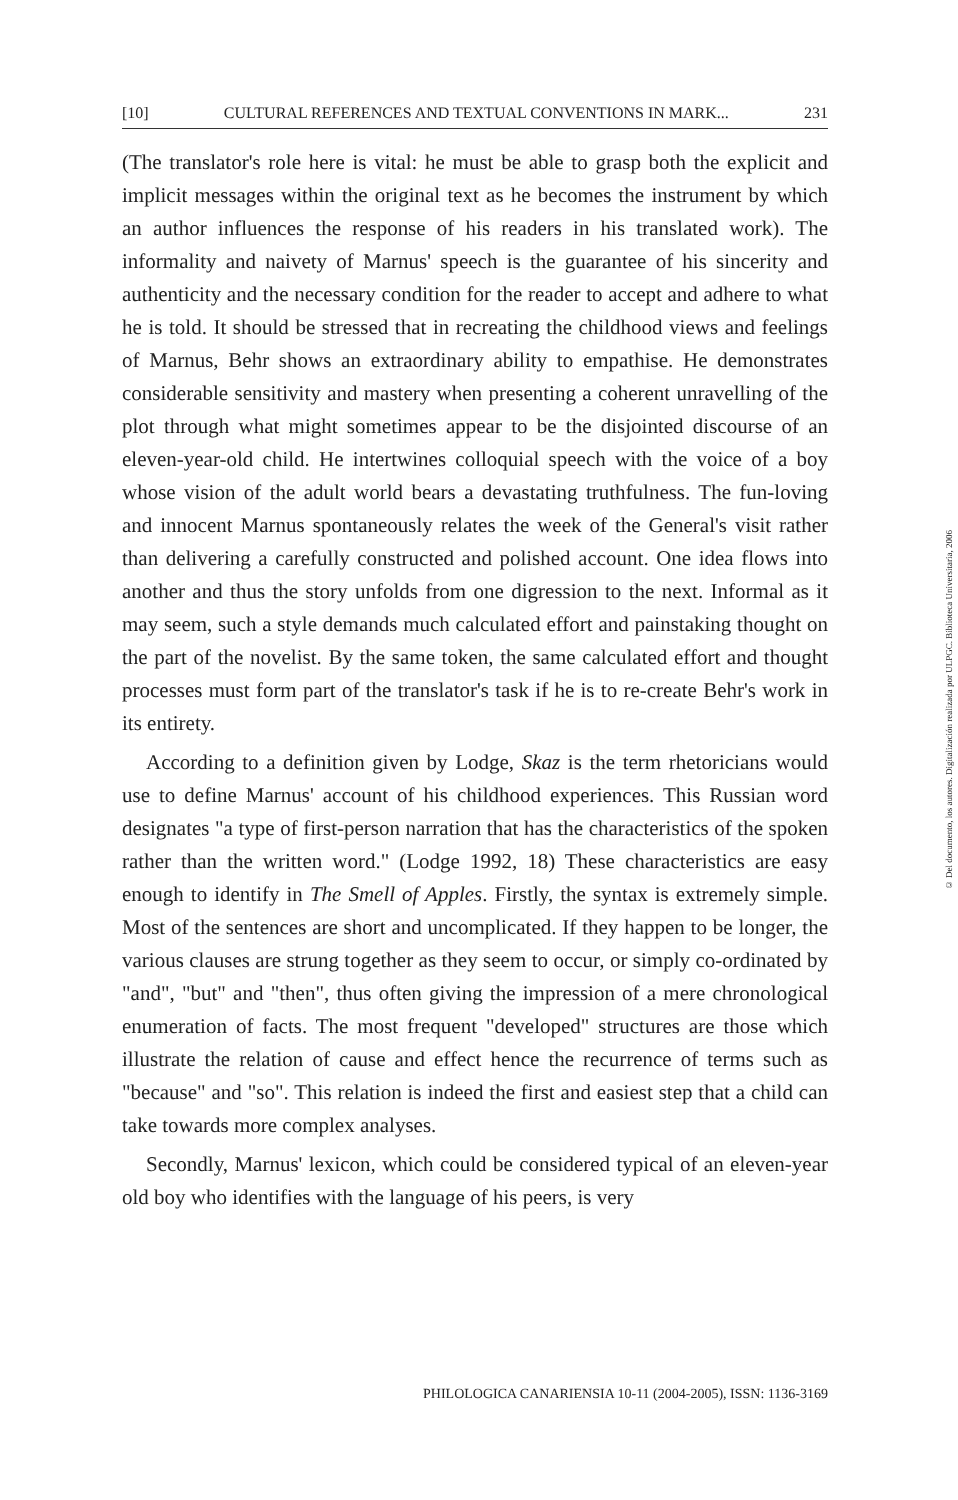[10] CULTURAL REFERENCES AND TEXTUAL CONVENTIONS IN MARK... 231
(The translator's role here is vital: he must be able to grasp both the explicit and implicit messages within the original text as he becomes the instrument by which an author influences the response of his readers in his translated work). The informality and naivety of Marnus' speech is the guarantee of his sincerity and authenticity and the necessary condition for the reader to accept and adhere to what he is told. It should be stressed that in recreating the childhood views and feelings of Marnus, Behr shows an extraordinary ability to empathise. He demonstrates considerable sensitivity and mastery when presenting a coherent unravelling of the plot through what might sometimes appear to be the disjointed discourse of an eleven-year-old child. He intertwines colloquial speech with the voice of a boy whose vision of the adult world bears a devastating truthfulness. The fun-loving and innocent Marnus spontaneously relates the week of the General's visit rather than delivering a carefully constructed and polished account. One idea flows into another and thus the story unfolds from one digression to the next. Informal as it may seem, such a style demands much calculated effort and painstaking thought on the part of the novelist. By the same token, the same calculated effort and thought processes must form part of the translator's task if he is to re-create Behr's work in its entirety.
According to a definition given by Lodge, Skaz is the term rhetoricians would use to define Marnus' account of his childhood experiences. This Russian word designates "a type of first-person narration that has the characteristics of the spoken rather than the written word." (Lodge 1992, 18) These characteristics are easy enough to identify in The Smell of Apples. Firstly, the syntax is extremely simple. Most of the sentences are short and uncomplicated. If they happen to be longer, the various clauses are strung together as they seem to occur, or simply co-ordinated by "and", "but" and "then", thus often giving the impression of a mere chronological enumeration of facts. The most frequent "developed" structures are those which illustrate the relation of cause and effect hence the recurrence of terms such as "because" and "so". This relation is indeed the first and easiest step that a child can take towards more complex analyses.
Secondly, Marnus' lexicon, which could be considered typical of an eleven-year old boy who identifies with the language of his peers, is very
© Del documento, los autores. Digitalización realizada por ULPGC. Biblioteca Universitaria, 2006
PHILOLOGICA CANARIENSIA 10-11 (2004-2005), ISSN: 1136-3169